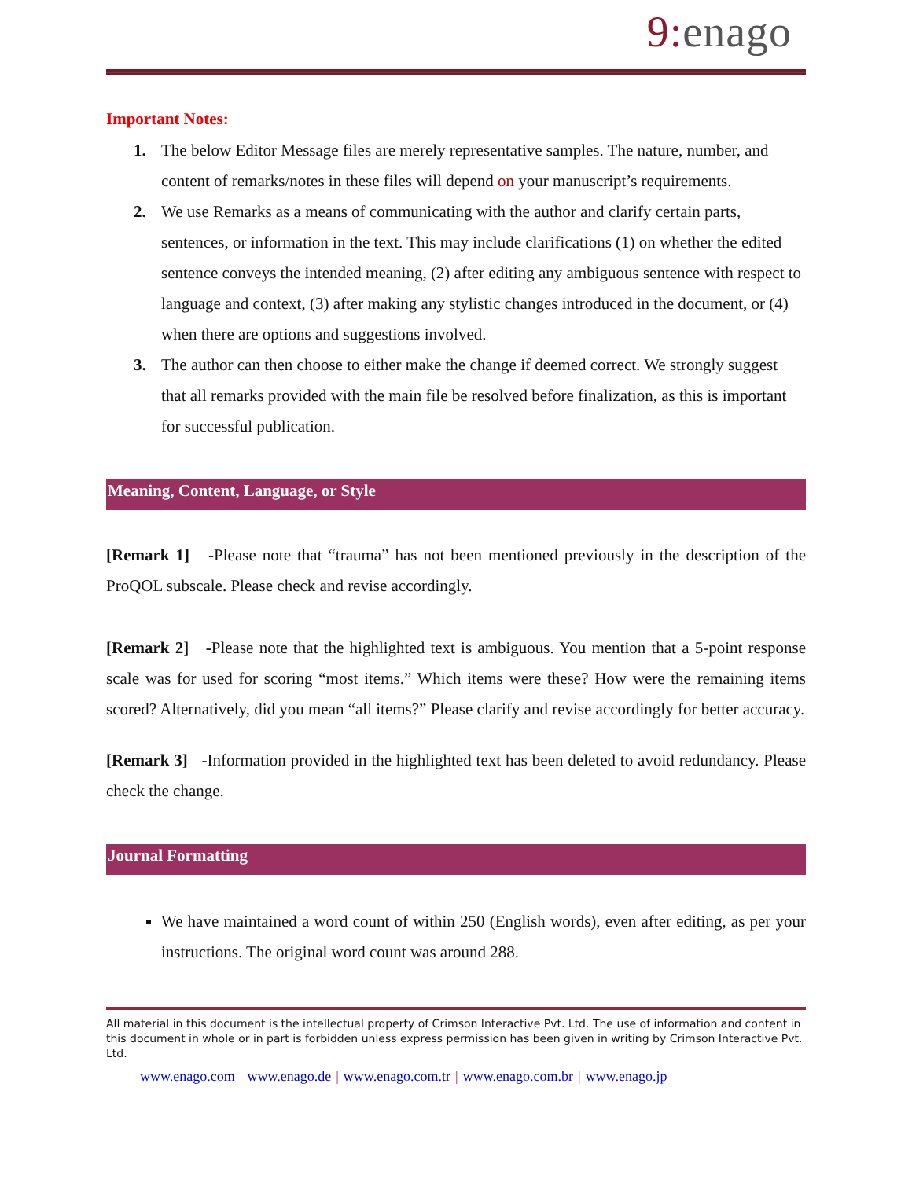9: enago
Important Notes:
1. The below Editor Message files are merely representative samples. The nature, number, and content of remarks/notes in these files will depend on your manuscript’s requirements.
2. We use Remarks as a means of communicating with the author and clarify certain parts, sentences, or information in the text. This may include clarifications (1) on whether the edited sentence conveys the intended meaning, (2) after editing any ambiguous sentence with respect to language and context, (3) after making any stylistic changes introduced in the document, or (4) when there are options and suggestions involved.
3. The author can then choose to either make the change if deemed correct. We strongly suggest that all remarks provided with the main file be resolved before finalization, as this is important for successful publication.
Meaning, Content, Language, or Style
[Remark 1] -Please note that “trauma” has not been mentioned previously in the description of the ProQOL subscale. Please check and revise accordingly.
[Remark 2] -Please note that the highlighted text is ambiguous. You mention that a 5-point response scale was for used for scoring “most items.” Which items were these? How were the remaining items scored? Alternatively, did you mean “all items?” Please clarify and revise accordingly for better accuracy.
[Remark 3] -Information provided in the highlighted text has been deleted to avoid redundancy. Please check the change.
Journal Formatting
We have maintained a word count of within 250 (English words), even after editing, as per your instructions. The original word count was around 288.
All material in this document is the intellectual property of Crimson Interactive Pvt. Ltd. The use of information and content in this document in whole or in part is forbidden unless express permission has been given in writing by Crimson Interactive Pvt. Ltd.
www.enago.com | www.enago.de | www.enago.com.tr | www.enago.com.br | www.enago.jp